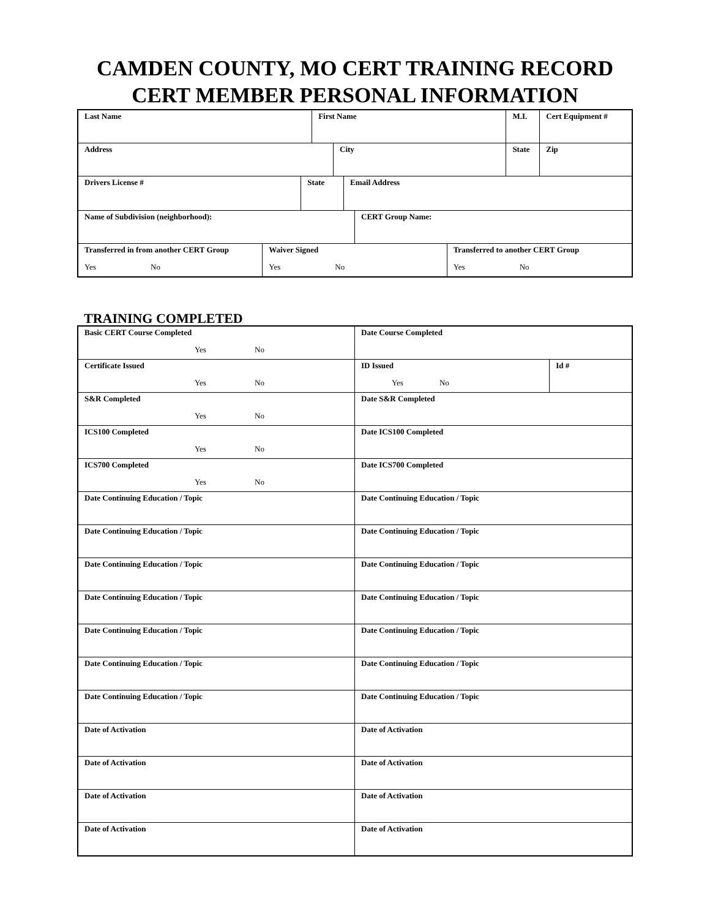CAMDEN COUNTY, MO CERT TRAINING RECORD
CERT MEMBER PERSONAL INFORMATION
Last Name First Name M.I. Cert Equipment #
Address City State Zip
Drivers License # State Email Address
Name of Subdivision (neighborhood): CERT Group Name:
Transferred in from another CERT Group
Yes No
Waiver Signed
Yes No
Transferred to another CERT Group
Yes No
TRAINING COMPLETED
Basic CERT Course Completed
Yes No
Date Course Completed
Certificate Issued
Yes No
ID Issued
Yes No
Id #
S&R Completed
Yes No
Date S&R Completed
ICS100 Completed
Yes No
Date ICS100 Completed
ICS700 Completed
Yes No
Date ICS700 Completed
Date Continuing Education / Topic Date Continuing Education / Topic
Date Continuing Education / Topic Date Continuing Education / Topic
Date Continuing Education / Topic Date Continuing Education / Topic
Date Continuing Education / Topic Date Continuing Education / Topic
Date Continuing Education / Topic Date Continuing Education / Topic
Date Continuing Education / Topic Date Continuing Education / Topic
Date Continuing Education / Topic Date Continuing Education / Topic
Date of Activation Date of Activation
Date of Activation Date of Activation
Date of Activation Date of Activation
Date of Activation Date of Activation